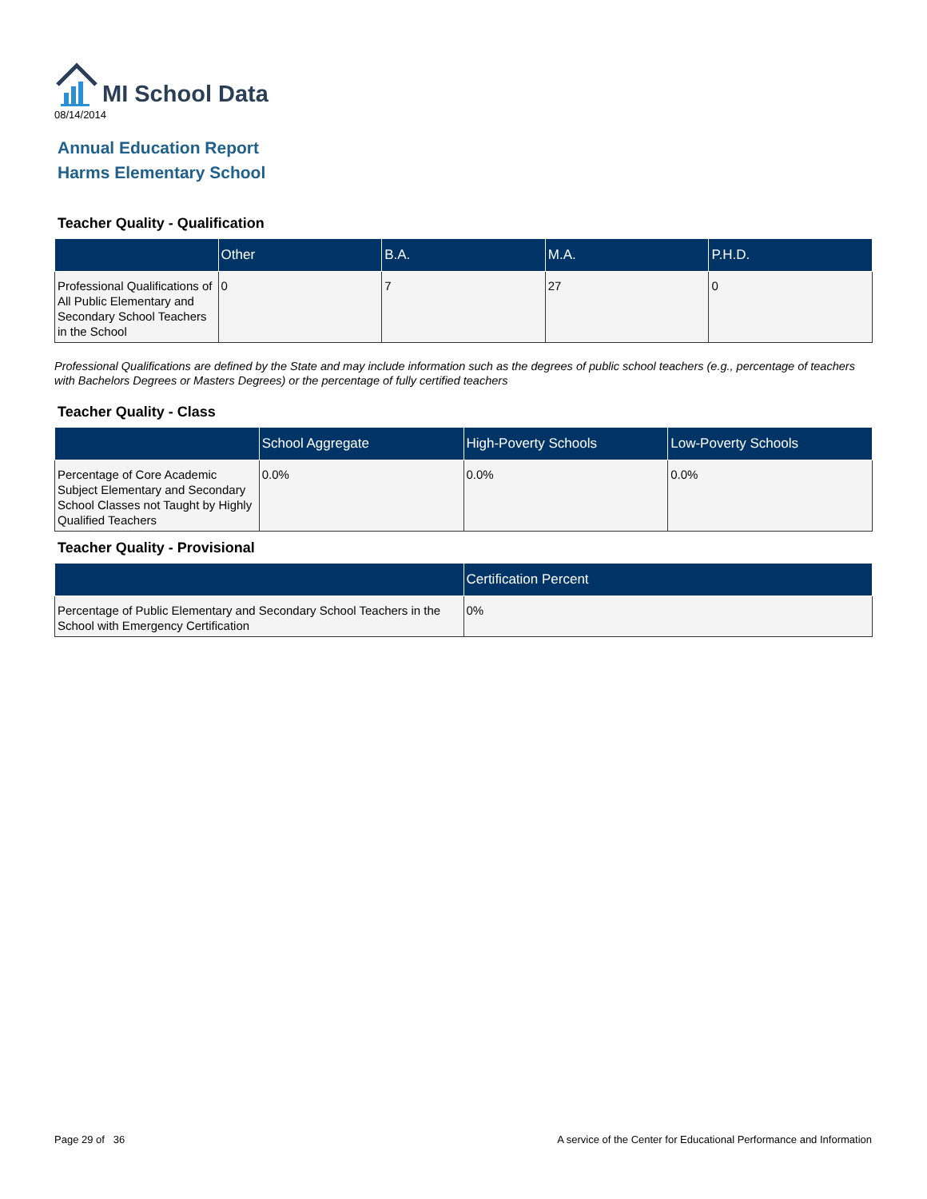MI School Data
08/14/2014
Annual Education Report
Harms Elementary School
Teacher Quality - Qualification
| | Other | B.A. | M.A. | P.H.D. |
| --- | --- | --- | --- | --- |
| Professional Qualifications of All Public Elementary and Secondary School Teachers in the School | 0 | 7 | 27 | 0 |
Professional Qualifications are defined by the State and may include information such as the degrees of public school teachers (e.g., percentage of teachers with Bachelors Degrees or Masters Degrees) or the percentage of fully certified teachers
Teacher Quality - Class
| | School Aggregate | High-Poverty Schools | Low-Poverty Schools |
| --- | --- | --- | --- |
| Percentage of Core Academic Subject Elementary and Secondary School Classes not Taught by Highly Qualified Teachers | 0.0% | 0.0% | 0.0% |
Teacher Quality - Provisional
| | Certification Percent |
| --- | --- |
| Percentage of Public Elementary and Secondary School Teachers in the School with Emergency Certification | 0% |
Page 29 of 36 A service of the Center for Educational Performance and Information